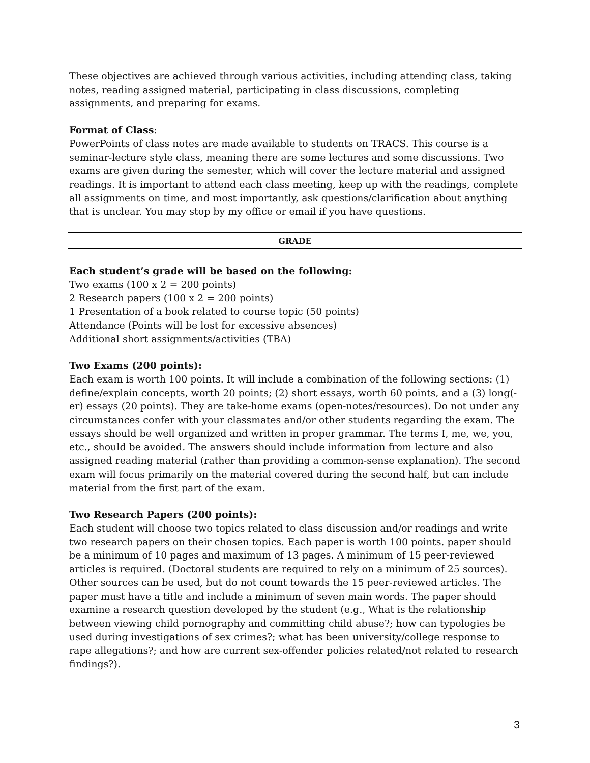These objectives are achieved through various activities, including attending class, taking notes, reading assigned material, participating in class discussions, completing assignments, and preparing for exams.
Format of Class:
PowerPoints of class notes are made available to students on TRACS. This course is a seminar-lecture style class, meaning there are some lectures and some discussions. Two exams are given during the semester, which will cover the lecture material and assigned readings. It is important to attend each class meeting, keep up with the readings, complete all assignments on time, and most importantly, ask questions/clarification about anything that is unclear. You may stop by my office or email if you have questions.
GRADE
Each student’s grade will be based on the following:
Two exams (100 x 2 = 200 points)
2 Research papers (100 x 2 = 200 points)
1 Presentation of a book related to course topic (50 points)
Attendance (Points will be lost for excessive absences)
Additional short assignments/activities (TBA)
Two Exams (200 points):
Each exam is worth 100 points. It will include a combination of the following sections: (1) define/explain concepts, worth 20 points; (2) short essays, worth 60 points, and a (3) long(-er) essays (20 points). They are take-home exams (open-notes/resources). Do not under any circumstances confer with your classmates and/or other students regarding the exam. The essays should be well organized and written in proper grammar. The terms I, me, we, you, etc., should be avoided. The answers should include information from lecture and also assigned reading material (rather than providing a common-sense explanation). The second exam will focus primarily on the material covered during the second half, but can include material from the first part of the exam.
Two Research Papers (200 points):
Each student will choose two topics related to class discussion and/or readings and write two research papers on their chosen topics. Each paper is worth 100 points. paper should be a minimum of 10 pages and maximum of 13 pages. A minimum of 15 peer-reviewed articles is required. (Doctoral students are required to rely on a minimum of 25 sources). Other sources can be used, but do not count towards the 15 peer-reviewed articles. The paper must have a title and include a minimum of seven main words. The paper should examine a research question developed by the student (e.g., What is the relationship between viewing child pornography and committing child abuse?; how can typologies be used during investigations of sex crimes?; what has been university/college response to rape allegations?; and how are current sex-offender policies related/not related to research findings?).
3